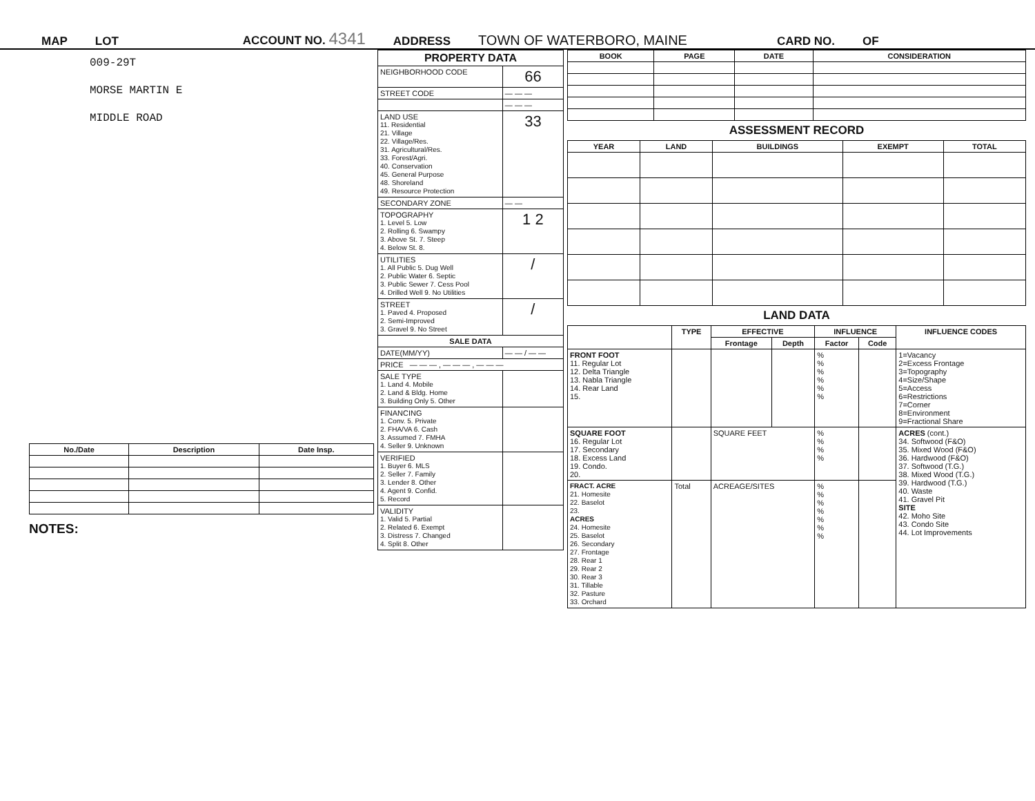MAP LOT ACCOUNT NO. 4341 ADDRESS TOWN OF WATERBORO, MAINE CARD NO. OF
009-29T
MORSE MARTIN E
MIDDLE ROAD
| No./Date | Description | Date Insp. |
| --- | --- | --- |
NOTES:
| PROPERTY DATA | |
| --- | --- |
| NEIGHBORHOOD CODE | 66 |
| STREET CODE | — — — |
| | — — — |
| LAND USE 11. Residential 21. Village 22. Village/Res. 31. Agricultural/Res. 33. Forest/Agri. 40. Conservation 45. General Purpose 48. Shoreland 49. Resource Protection | 33 |
| SECONDARY ZONE | — — |
| TOPOGRAPHY 1. Level 5. Low 2. Rolling 6. Swampy 3. Above St. 7. Steep 4. Below St. 8. | 1 2 |
| UTILITIES 1. All Public 5. Dug Well 2. Public Water 6. Septic 3. Public Sewer 7. Cess Pool 4. Drilled Well 9. No Utilities | / |
| STREET 1. Paved 4. Proposed 2. Semi-Improved 3. Gravel 9. No Street | / |
| SALE DATA | |
| DATE(MM/YY) | — — / — — |
| PRICE — — — , — — — , — — — | |
| SALE TYPE 1. Land 4. Mobile 2. Land & Bldg. Home 3. Building Only 5. Other | |
| FINANCING 1. Conv. 5. Private 2. FHA/VA 6. Cash 3. Assumed 7. FMHA 4. Seller 9. Unknown | |
| VERIFIED 1. Buyer 6. MLS 2. Seller 7. Family 3. Lender 8. Other 4. Agent 9. Confid. 5. Record | |
| VALIDITY 1. Valid 5. Partial 2. Related 6. Exempt 3. Distress 7. Changed 4. Split 8. Other | |
| BOOK | PAGE | DATE | CONSIDERATION |
| --- | --- | --- | --- |
ASSESSMENT RECORD
| YEAR | LAND | BUILDINGS | EXEMPT | TOTAL |
| --- | --- | --- | --- | --- |
LAND DATA
| | TYPE | EFFECTIVE | | INFLUENCE | | INFLUENCE CODES |
| --- | --- | --- | --- | --- | --- | --- |
| | | Frontage | Depth | Factor | Code | |
| FRONT FOOT 11. Regular Lot 12. Delta Triangle 13. Nabla Triangle 14. Rear Land 15. | | | | % % % % % % | | 1=Vacancy 2=Excess Frontage 3=Topography 4=Size/Shape 5=Access 6=Restrictions 7=Corner 8=Environment 9=Fractional Share |
| SQUARE FOOT 16. Regular Lot 17. Secondary 18. Excess Land 19. Condo. 20. | | SQUARE FEET | | % % % % | | ACRES (cont.) 34. Softwood (F&O) 35. Mixed Wood (F&O) 36. Hardwood (F&O) 37. Softwood (T.G.) 38. Mixed Wood (T.G.) 39. Hardwood (T.G.) 40. Waste 41. Gravel Pit SITE 42. Moho Site 43. Condo Site 44. Lot Improvements |
| FRACT. ACRE 21. Homesite 22. Baselot 23. ACRES 24. Homesite 25. Baselot 26. Secondary 27. Frontage 28. Rear 1 29. Rear 2 30. Rear 3 31. Tillable 32. Pasture 33. Orchard | Total | ACREAGE/SITES | | % % % % % % % | | |